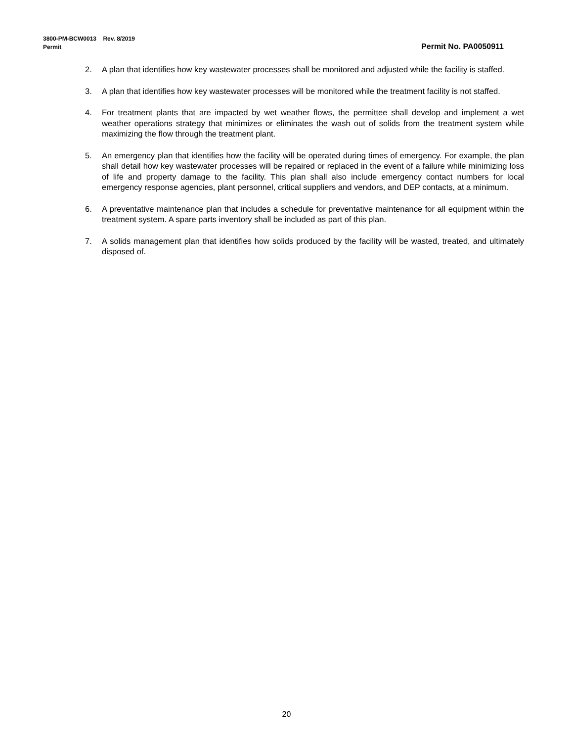3800-PM-BCW0013 Rev. 8/2019
Permit Permit No. PA0050911
2. A plan that identifies how key wastewater processes shall be monitored and adjusted while the facility is staffed.
3. A plan that identifies how key wastewater processes will be monitored while the treatment facility is not staffed.
4. For treatment plants that are impacted by wet weather flows, the permittee shall develop and implement a wet weather operations strategy that minimizes or eliminates the wash out of solids from the treatment system while maximizing the flow through the treatment plant.
5. An emergency plan that identifies how the facility will be operated during times of emergency. For example, the plan shall detail how key wastewater processes will be repaired or replaced in the event of a failure while minimizing loss of life and property damage to the facility. This plan shall also include emergency contact numbers for local emergency response agencies, plant personnel, critical suppliers and vendors, and DEP contacts, at a minimum.
6. A preventative maintenance plan that includes a schedule for preventative maintenance for all equipment within the treatment system. A spare parts inventory shall be included as part of this plan.
7. A solids management plan that identifies how solids produced by the facility will be wasted, treated, and ultimately disposed of.
20